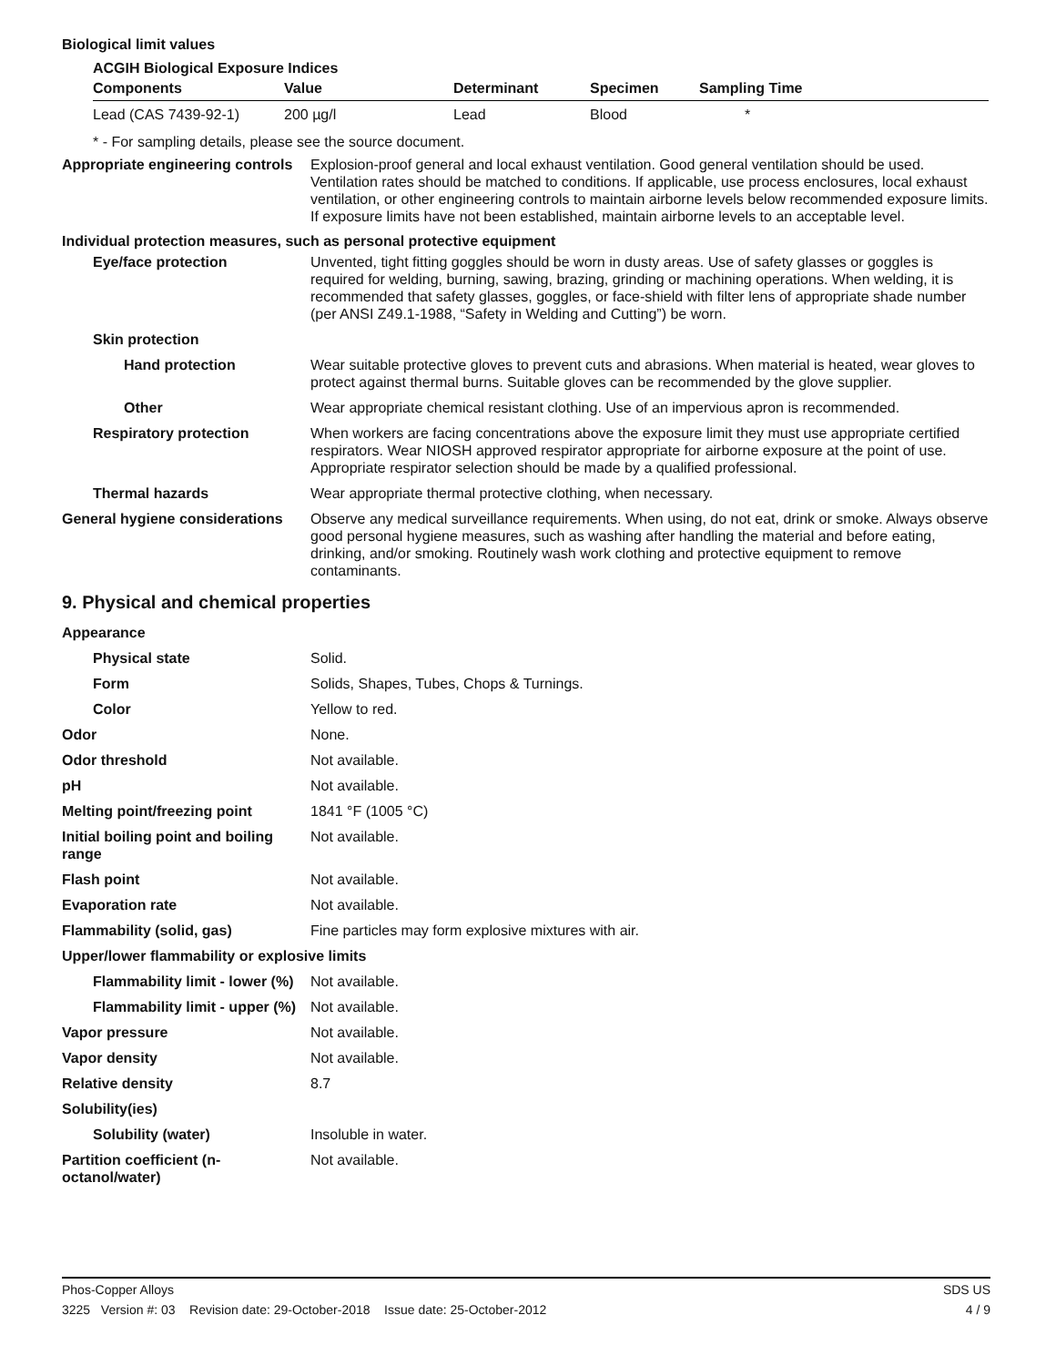Biological limit values
ACGIH Biological Exposure Indices
| Components | Value | Determinant | Specimen | Sampling Time |
| --- | --- | --- | --- | --- |
| Lead (CAS 7439-92-1) | 200 µg/l | Lead | Blood | * |
* - For sampling details, please see the source document.
Appropriate engineering controls
Explosion-proof general and local exhaust ventilation. Good general ventilation should be used. Ventilation rates should be matched to conditions. If applicable, use process enclosures, local exhaust ventilation, or other engineering controls to maintain airborne levels below recommended exposure limits. If exposure limits have not been established, maintain airborne levels to an acceptable level.
Individual protection measures, such as personal protective equipment
Eye/face protection Unvented, tight fitting goggles should be worn in dusty areas. Use of safety glasses or goggles is required for welding, burning, sawing, brazing, grinding or machining operations. When welding, it is recommended that safety glasses, goggles, or face-shield with filter lens of appropriate shade number (per ANSI Z49.1-1988, “Safety in Welding and Cutting”) be worn.
Skin protection
Hand protection Wear suitable protective gloves to prevent cuts and abrasions. When material is heated, wear gloves to protect against thermal burns. Suitable gloves can be recommended by the glove supplier.
Other Wear appropriate chemical resistant clothing. Use of an impervious apron is recommended.
Respiratory protection When workers are facing concentrations above the exposure limit they must use appropriate certified respirators. Wear NIOSH approved respirator appropriate for airborne exposure at the point of use. Appropriate respirator selection should be made by a qualified professional.
Thermal hazards Wear appropriate thermal protective clothing, when necessary.
General hygiene considerations
Observe any medical surveillance requirements. When using, do not eat, drink or smoke. Always observe good personal hygiene measures, such as washing after handling the material and before eating, drinking, and/or smoking. Routinely wash work clothing and protective equipment to remove contaminants.
9. Physical and chemical properties
Appearance
Physical state Solid.
Form Solids, Shapes, Tubes, Chops & Turnings.
Color Yellow to red.
Odor None.
Odor threshold Not available.
pH Not available.
Melting point/freezing point 1841 °F (1005 °C)
Initial boiling point and boiling range
Not available.
Flash point Not available.
Evaporation rate Not available.
Flammability (solid, gas) Fine particles may form explosive mixtures with air.
Upper/lower flammability or explosive limits
Flammability limit - lower (%)
Not available.
Flammability limit - upper (%)
Not available.
Vapor pressure Not available.
Vapor density Not available.
Relative density 8.7
Solubility(ies)
Solubility (water) Insoluble in water.
Partition coefficient (n-octanol/water)
Not available.
Phos-Copper Alloys SDS US
3225 Version #: 03 Revision date: 29-October-2018 Issue date: 25-October-2012 4 / 9